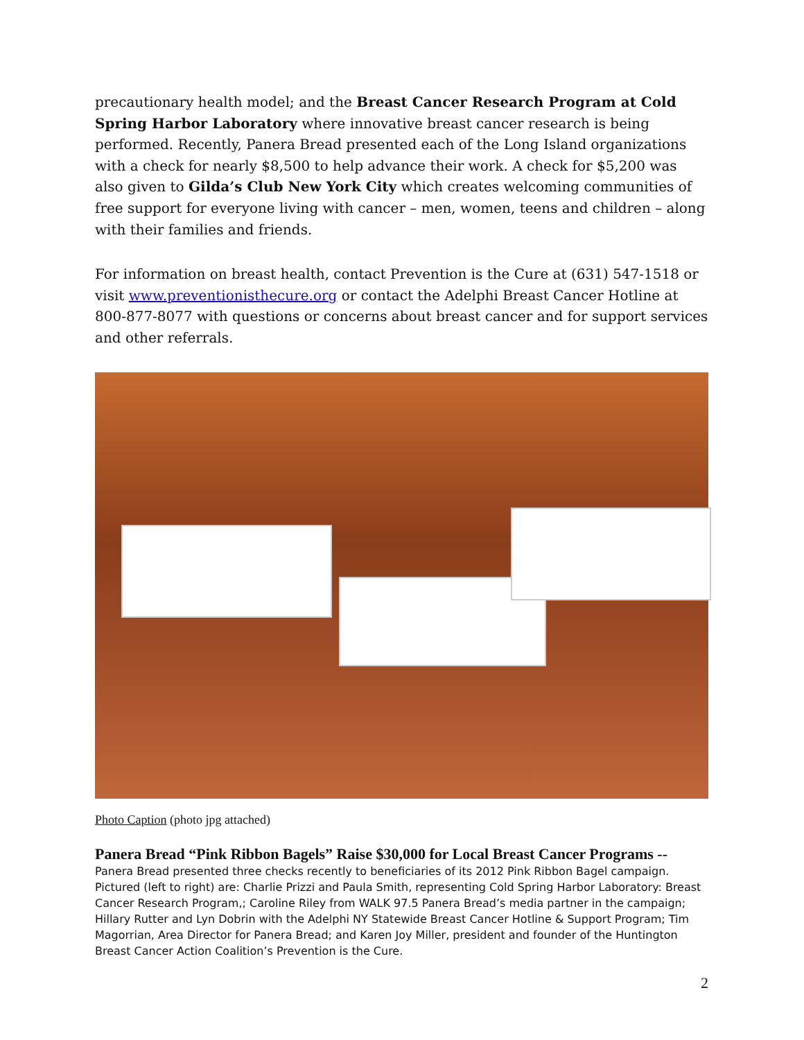precautionary health model; and the Breast Cancer Research Program at Cold Spring Harbor Laboratory where innovative breast cancer research is being performed. Recently, Panera Bread presented each of the Long Island organizations with a check for nearly $8,500 to help advance their work. A check for $5,200 was also given to Gilda’s Club New York City which creates welcoming communities of free support for everyone living with cancer – men, women, teens and children – along with their families and friends.
For information on breast health, contact Prevention is the Cure at (631) 547-1518 or visit www.preventionisthecure.org or contact the Adelphi Breast Cancer Hotline at 800-877-8077 with questions or concerns about breast cancer and for support services and other referrals.
Photo Caption (photo jpg attached)
Panera Bread “Pink Ribbon Bagels” Raise $30,000 for Local Breast Cancer Programs --
Panera Bread presented three checks recently to beneficiaries of its 2012 Pink Ribbon Bagel campaign. Pictured (left to right) are: Charlie Prizzi and Paula Smith, representing Cold Spring Harbor Laboratory: Breast Cancer Research Program,; Caroline Riley from WALK 97.5 Panera Bread’s media partner in the campaign; Hillary Rutter and Lyn Dobrin with the Adelphi NY Statewide Breast Cancer Hotline & Support Program; Tim Magorrian, Area Director for Panera Bread; and Karen Joy Miller, president and founder of the Huntington Breast Cancer Action Coalition’s Prevention is the Cure.
2